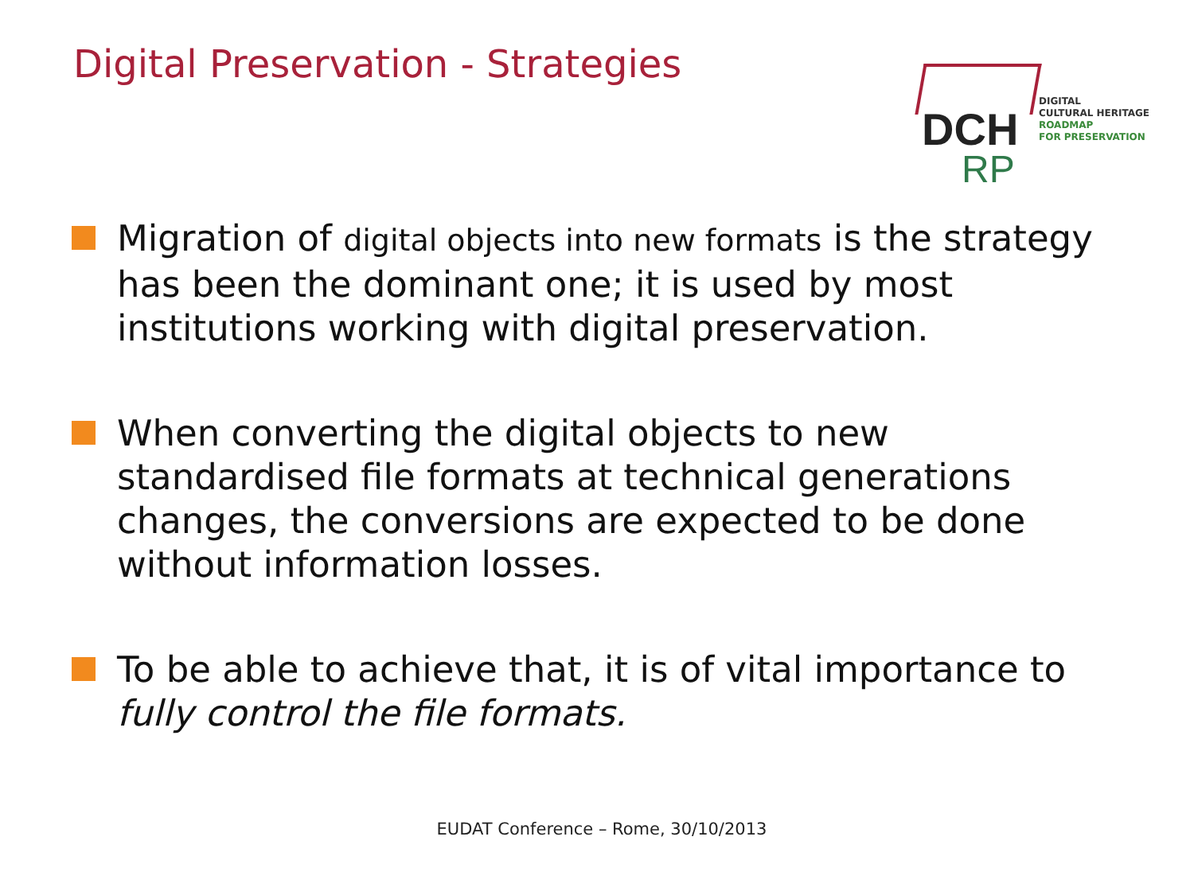Digital Preservation - Strategies
DCH
RP
DIGITAL
CULTURAL HERITAGE
ROADMAP
FOR PRESERVATION
Migration of digital objects into new formats is the strategy has been the dominant one; it is used by most institutions working with digital preservation.
When converting the digital objects to new standardised file formats at technical generations changes, the conversions are expected to be done without information losses.
To be able to achieve that, it is of vital importance to fully control the file formats.
EUDAT Conference – Rome, 30/10/2013